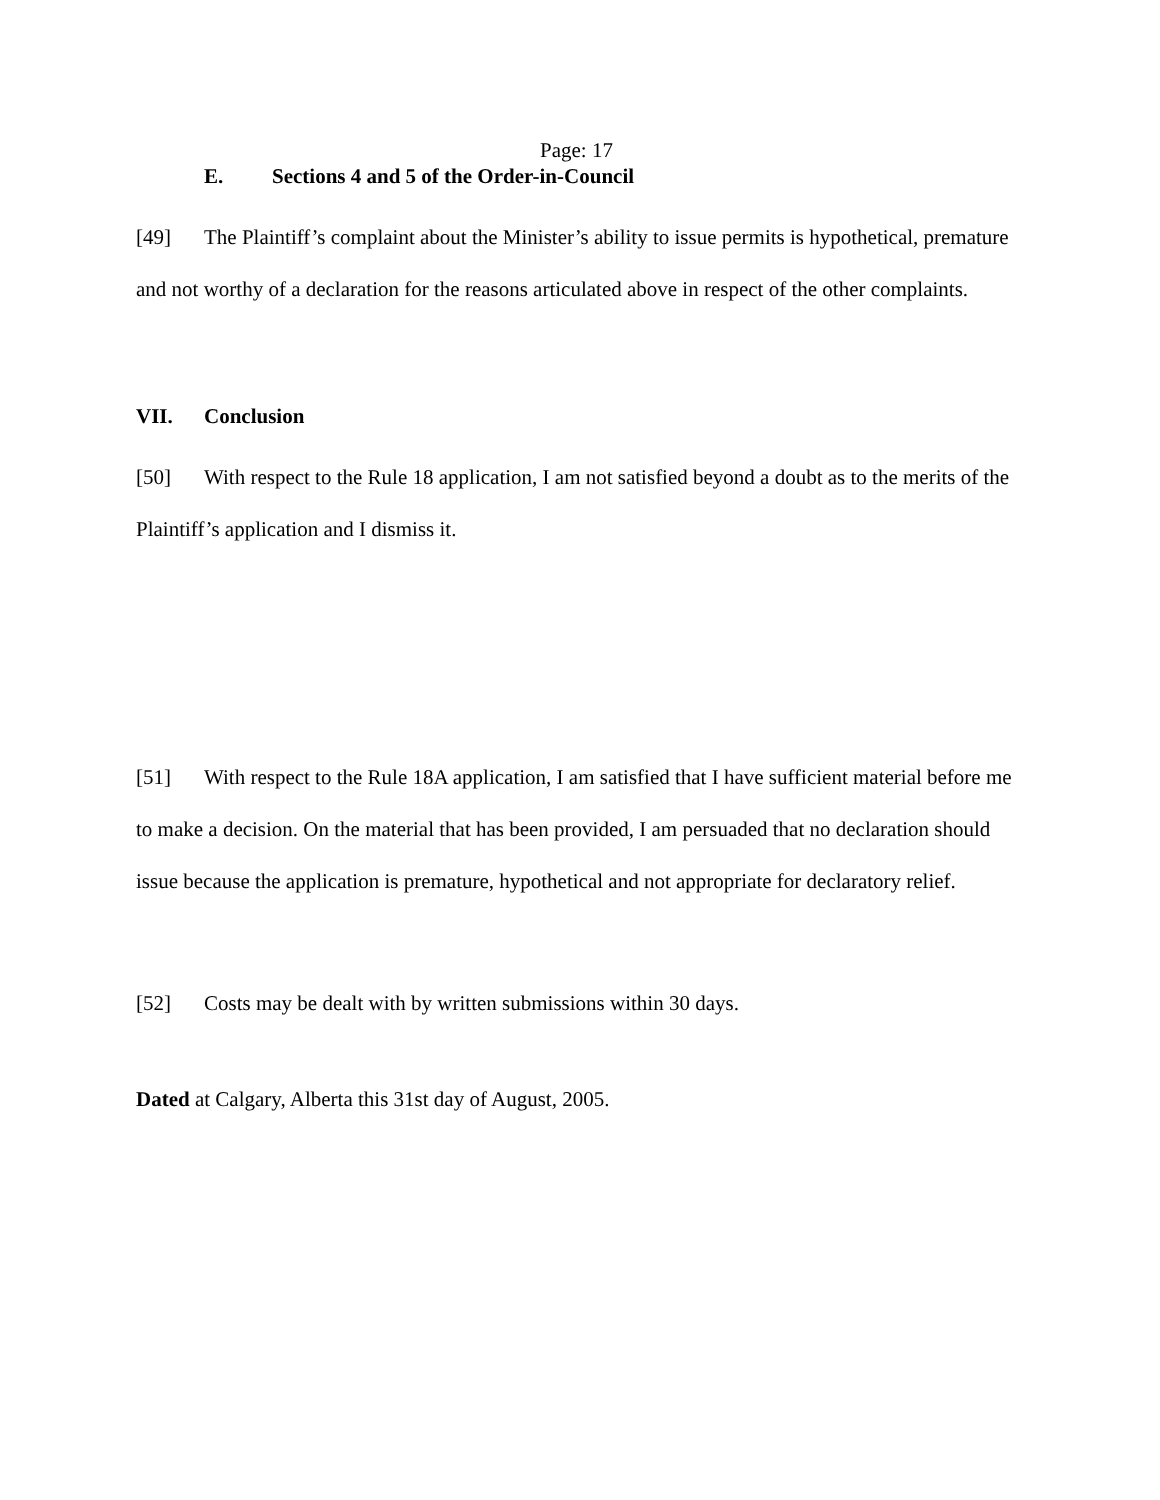Page: 17
E. Sections 4 and 5 of the Order-in-Council
[49] The Plaintiff’s complaint about the Minister’s ability to issue permits is hypothetical, premature and not worthy of a declaration for the reasons articulated above in respect of the other complaints.
VII. Conclusion
[50] With respect to the Rule 18 application, I am not satisfied beyond a doubt as to the merits of the Plaintiff’s application and I dismiss it.
[51] With respect to the Rule 18A application, I am satisfied that I have sufficient material before me to make a decision. On the material that has been provided, I am persuaded that no declaration should issue because the application is premature, hypothetical and not appropriate for declaratory relief.
[52] Costs may be dealt with by written submissions within 30 days.
Dated at Calgary, Alberta this 31st day of August, 2005.